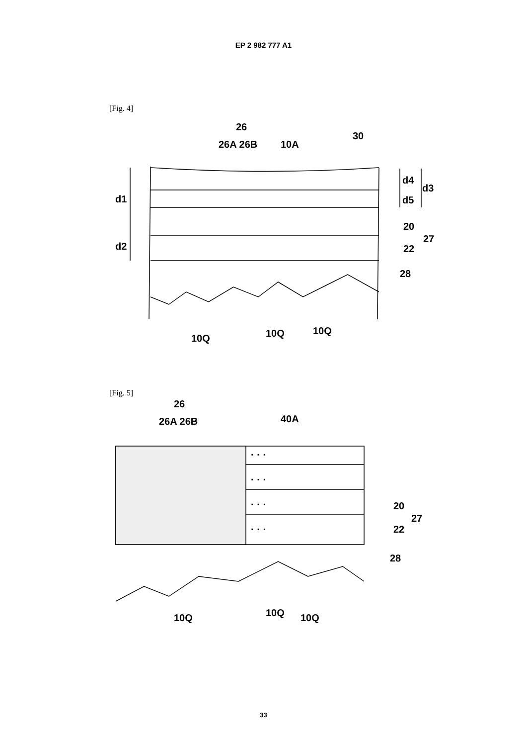EP 2 982 777 A1
[Fig. 4]
26
26A 26B
10A
30
d1
d2
d4
d3
d5
20
27
22
28
10Q
10Q
10Q
[Fig. 5]
26
26A 26B
40A
· · ·
· · ·
· · ·
· · ·
20
27
22
28
10Q
10Q
10Q
33